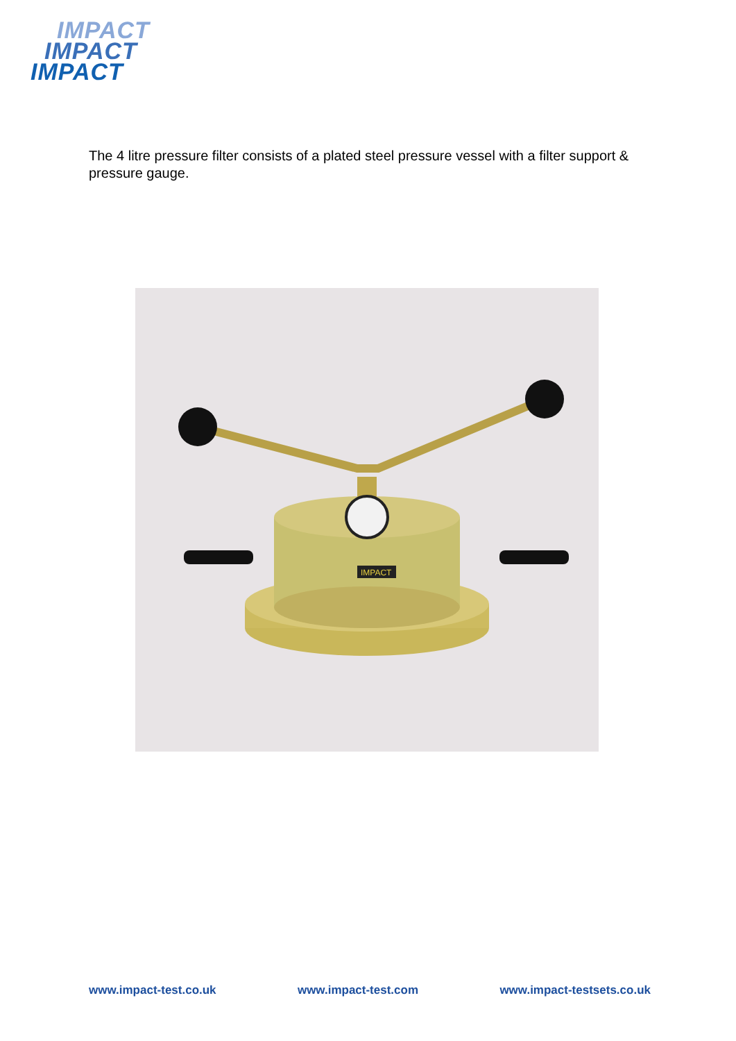IMPACT
IMPACT
IMPACT
The 4 litre pressure filter consists of a plated steel pressure vessel with a filter support & pressure gauge.
IMPACT
www.impact-test.co.uk www.impact-test.com www.impact-testsets.co.uk